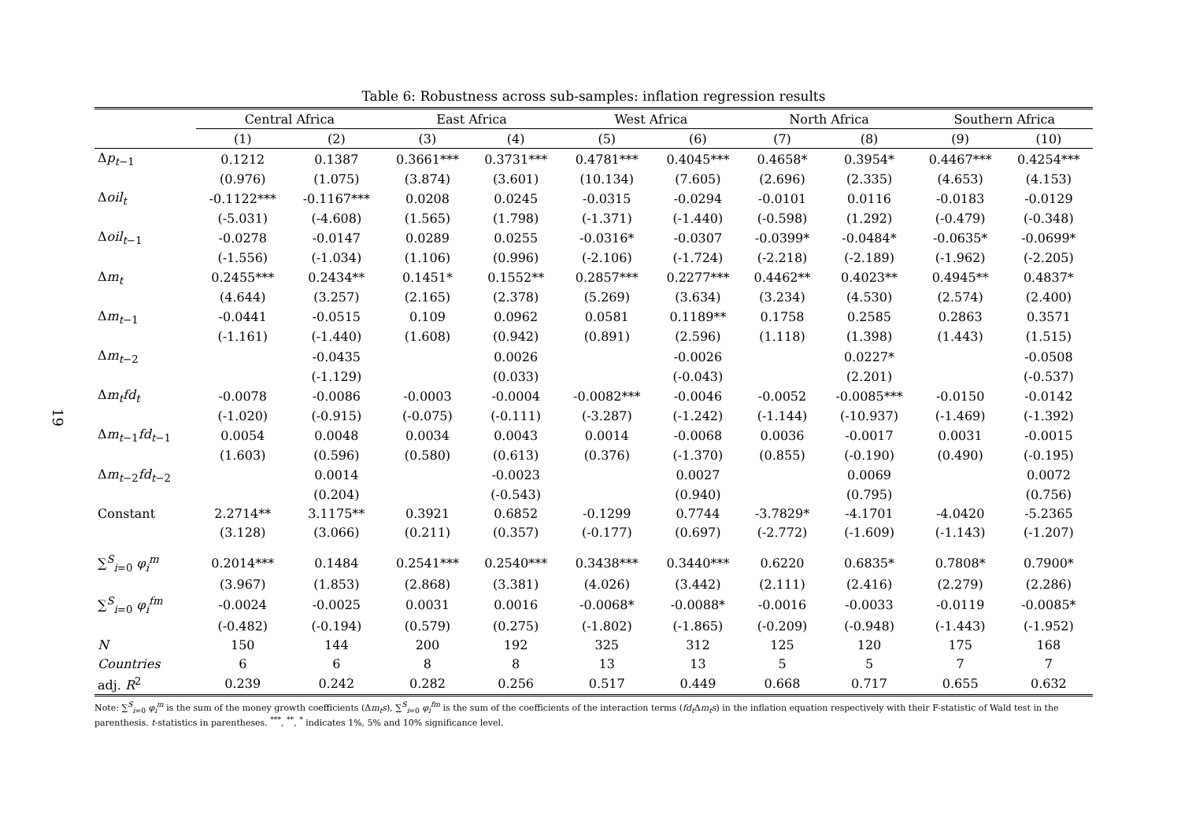19
Table 6: Robustness across sub-samples: inflation regression results
| | Central Africa | | East Africa | | West Africa | | North Africa | | Southern Africa | |
| --- | --- | --- | --- | --- | --- | --- | --- | --- | --- | --- |
| | (1) | (2) | (3) | (4) | (5) | (6) | (7) | (8) | (9) | (10) |
| Δ p<sub>t−1</sub> | 0.1212 | 0.1387 | 0.3661*** | 0.3731*** | 0.4781*** | 0.4045*** | 0.4658* | 0.3954* | 0.4467*** | 0.4254*** |
| | (0.976) | (1.075) | (3.874) | (3.601) | (10.134) | (7.605) | (2.696) | (2.335) | (4.653) | (4.153) |
| Δ oil<sub>t</sub> | -0.1122*** | -0.1167*** | 0.0208 | 0.0245 | -0.0315 | -0.0294 | -0.0101 | 0.0116 | -0.0183 | -0.0129 |
| | (-5.031) | (-4.608) | (1.565) | (1.798) | (-1.371) | (-1.440) | (-0.598) | (1.292) | (-0.479) | (-0.348) |
| Δ oil<sub>t−1</sub> | -0.0278 | -0.0147 | 0.0289 | 0.0255 | -0.0316* | -0.0307 | -0.0399* | -0.0484* | -0.0635* | -0.0699* |
| | (-1.556) | (-1.034) | (1.106) | (0.996) | (-2.106) | (-1.724) | (-2.218) | (-2.189) | (-1.962) | (-2.205) |
| Δ m<sub>t</sub> | 0.2455*** | 0.2434** | 0.1451* | 0.1552** | 0.2857*** | 0.2277*** | 0.4462** | 0.4023** | 0.4945** | 0.4837* |
| | (4.644) | (3.257) | (2.165) | (2.378) | (5.269) | (3.634) | (3.234) | (4.530) | (2.574) | (2.400) |
| Δ m<sub>t−1</sub> | -0.0441 | -0.0515 | 0.109 | 0.0962 | 0.0581 | 0.1189** | 0.1758 | 0.2585 | 0.2863 | 0.3571 |
| | (-1.161) | (-1.440) | (1.608) | (0.942) | (0.891) | (2.596) | (1.118) | (1.398) | (1.443) | (1.515) |
| Δ m<sub>t−2</sub> | | -0.0435 | | 0.0026 | | -0.0026 | | 0.0227* | | -0.0508 |
| | | (-1.129) | | (0.033) | | (-0.043) | | (2.201) | | (-0.537) |
| Δ m<sub>t</sub> fd<sub>t</sub> | -0.0078 | -0.0086 | -0.0003 | -0.0004 | -0.0082*** | -0.0046 | -0.0052 | -0.0085*** | -0.0150 | -0.0142 |
| | (-1.020) | (-0.915) | (-0.075) | (-0.111) | (-3.287) | (-1.242) | (-1.144) | (-10.937) | (-1.469) | (-1.392) |
| Δ m<sub>t−1</sub> fd<sub>t−1</sub> | 0.0054 | 0.0048 | 0.0034 | 0.0043 | 0.0014 | -0.0068 | 0.0036 | -0.0017 | 0.0031 | -0.0015 |
| | (1.603) | (0.596) | (0.580) | (0.613) | (0.376) | (-1.370) | (0.855) | (-0.190) | (0.490) | (-0.195) |
| Δ m<sub>t−2</sub> fd<sub>t−2</sub> | | 0.0014 | | -0.0023 | | 0.0027 | | 0.0069 | | 0.0072 |
| | | (0.204) | | (-0.543) | | (0.940) | | (0.795) | | (0.756) |
| Constant | 2.2714** | 3.1175** | 0.3921 | 0.6852 | -0.1299 | 0.7744 | -3.7829* | -4.1701 | -4.0420 | -5.2365 |
| | (3.128) | (3.066) | (0.211) | (0.357) | (-0.177) | (0.697) | (-2.772) | (-1.609) | (-1.143) | (-1.207) |
| ∑<sup>S</sup><sub>i=0</sub> φ<sub>i</sub><sup>m</sup> | 0.2014*** | 0.1484 | 0.2541*** | 0.2540*** | 0.3438*** | 0.3440*** | 0.6220 | 0.6835* | 0.7808* | 0.7900* |
| | (3.967) | (1.853) | (2.868) | (3.381) | (4.026) | (3.442) | (2.111) | (2.416) | (2.279) | (2.286) |
| ∑<sup>S</sup><sub>i=0</sub> φ<sub>i</sub><sup>fm</sup> | -0.0024 | -0.0025 | 0.0031 | 0.0016 | -0.0068* | -0.0088* | -0.0016 | -0.0033 | -0.0119 | -0.0085* |
| | (-0.482) | (-0.194) | (0.579) | (0.275) | (-1.802) | (-1.865) | (-0.209) | (-0.948) | (-1.443) | (-1.952) |
| N | 150 | 144 | 200 | 192 | 325 | 312 | 125 | 120 | 175 | 168 |
| Countries | 6 | 6 | 8 | 8 | 13 | 13 | 5 | 5 | 7 | 7 |
| adj. R<sup>2</sup> | 0.239 | 0.242 | 0.282 | 0.256 | 0.517 | 0.449 | 0.668 | 0.717 | 0.655 | 0.632 |
Note: ∑<sup>S</sup><sub>i=0</sub> φ<sub>i</sub><sup>m</sup> is the sum of the money growth coefficients (Δm<sub>t</sub>s), ∑<sup>S</sup><sub>i=0</sub> φ<sub>i</sub><sup>fm</sup> is the sum of the coefficients of the interaction terms (fd<sub>t</sub> Δm<sub>t</sub>s) in the inflation equation respectively with their F-statistic of Wald test in the parenthesis. t-statistics in parentheses. <sup>***</sup>, <sup>**</sup>, <sup>*</sup> indicates 1%, 5% and 10% significance level.